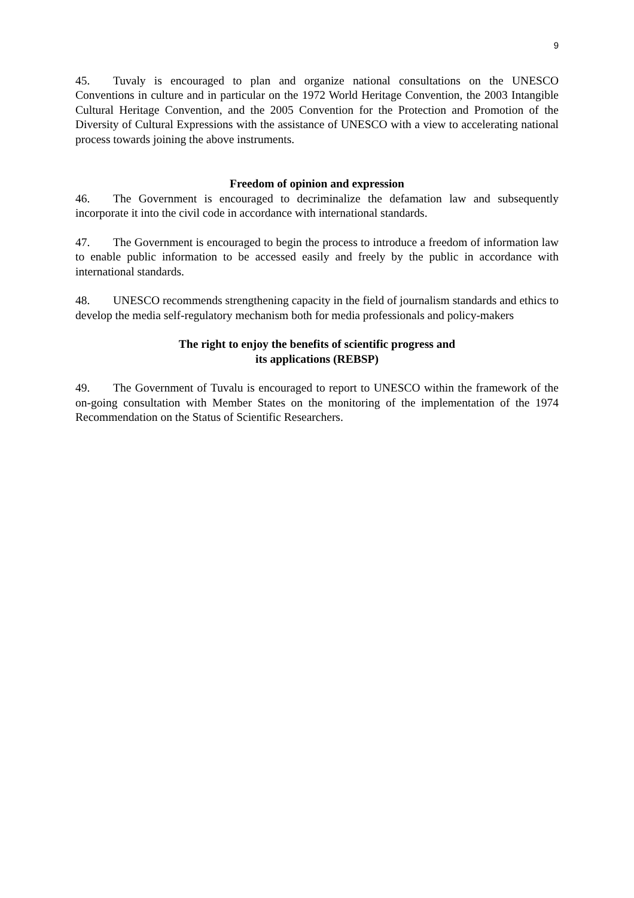9
45. Tuvaly is encouraged to plan and organize national consultations on the UNESCO Conventions in culture and in particular on the 1972 World Heritage Convention, the 2003 Intangible Cultural Heritage Convention, and the 2005 Convention for the Protection and Promotion of the Diversity of Cultural Expressions with the assistance of UNESCO with a view to accelerating national process towards joining the above instruments.
Freedom of opinion and expression
46. The Government is encouraged to decriminalize the defamation law and subsequently incorporate it into the civil code in accordance with international standards.
47. The Government is encouraged to begin the process to introduce a freedom of information law to enable public information to be accessed easily and freely by the public in accordance with international standards.
48. UNESCO recommends strengthening capacity in the field of journalism standards and ethics to develop the media self-regulatory mechanism both for media professionals and policy-makers
The right to enjoy the benefits of scientific progress and
its applications (REBSP)
49. The Government of Tuvalu is encouraged to report to UNESCO within the framework of the on-going consultation with Member States on the monitoring of the implementation of the 1974 Recommendation on the Status of Scientific Researchers.